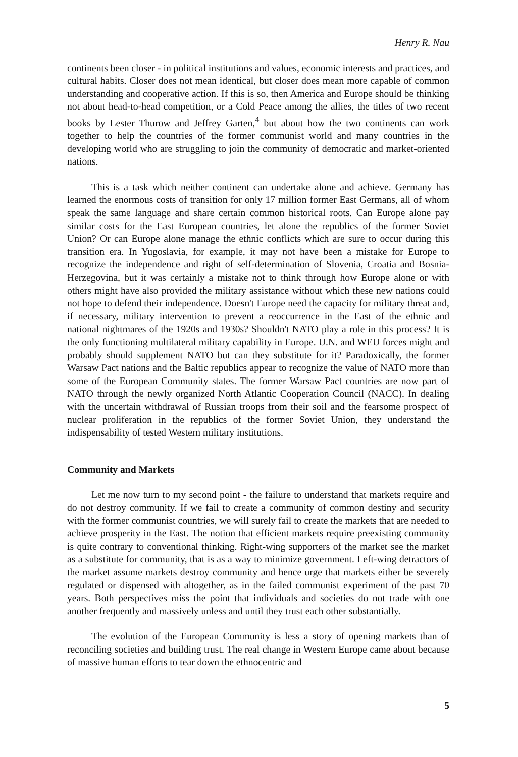Henry R. Nau
continents been closer - in political institutions and values, economic interests and practices, and cultural habits. Closer does not mean identical, but closer does mean more capable of common understanding and cooperative action. If this is so, then America and Europe should be thinking not about head-to-head competition, or a Cold Peace among the allies, the titles of two recent books by Lester Thurow and Jeffrey Garten,<sup>4</sup> but about how the two continents can work together to help the countries of the former communist world and many countries in the developing world who are struggling to join the community of democratic and market-oriented nations.
This is a task which neither continent can undertake alone and achieve. Germany has learned the enormous costs of transition for only 17 million former East Germans, all of whom speak the same language and share certain common historical roots. Can Europe alone pay similar costs for the East European countries, let alone the republics of the former Soviet Union? Or can Europe alone manage the ethnic conflicts which are sure to occur during this transition era. In Yugoslavia, for example, it may not have been a mistake for Europe to recognize the independence and right of self-determination of Slovenia, Croatia and Bosnia-Herzegovina, but it was certainly a mistake not to think through how Europe alone or with others might have also provided the military assistance without which these new nations could not hope to defend their independence. Doesn't Europe need the capacity for military threat and, if necessary, military intervention to prevent a reoccurrence in the East of the ethnic and national nightmares of the 1920s and 1930s? Shouldn't NATO play a role in this process? It is the only functioning multilateral military capability in Europe. U.N. and WEU forces might and probably should supplement NATO but can they substitute for it? Paradoxically, the former Warsaw Pact nations and the Baltic republics appear to recognize the value of NATO more than some of the European Community states. The former Warsaw Pact countries are now part of NATO through the newly organized North Atlantic Cooperation Council (NACC). In dealing with the uncertain withdrawal of Russian troops from their soil and the fearsome prospect of nuclear proliferation in the republics of the former Soviet Union, they understand the indispensability of tested Western military institutions.
Community and Markets
Let me now turn to my second point - the failure to understand that markets require and do not destroy community. If we fail to create a community of common destiny and security with the former communist countries, we will surely fail to create the markets that are needed to achieve prosperity in the East. The notion that efficient markets require preexisting community is quite contrary to conventional thinking. Right-wing supporters of the market see the market as a substitute for community, that is as a way to minimize government. Left-wing detractors of the market assume markets destroy community and hence urge that markets either be severely regulated or dispensed with altogether, as in the failed communist experiment of the past 70 years. Both perspectives miss the point that individuals and societies do not trade with one another frequently and massively unless and until they trust each other substantially.
The evolution of the European Community is less a story of opening markets than of reconciling societies and building trust. The real change in Western Europe came about because of massive human efforts to tear down the ethnocentric and
5